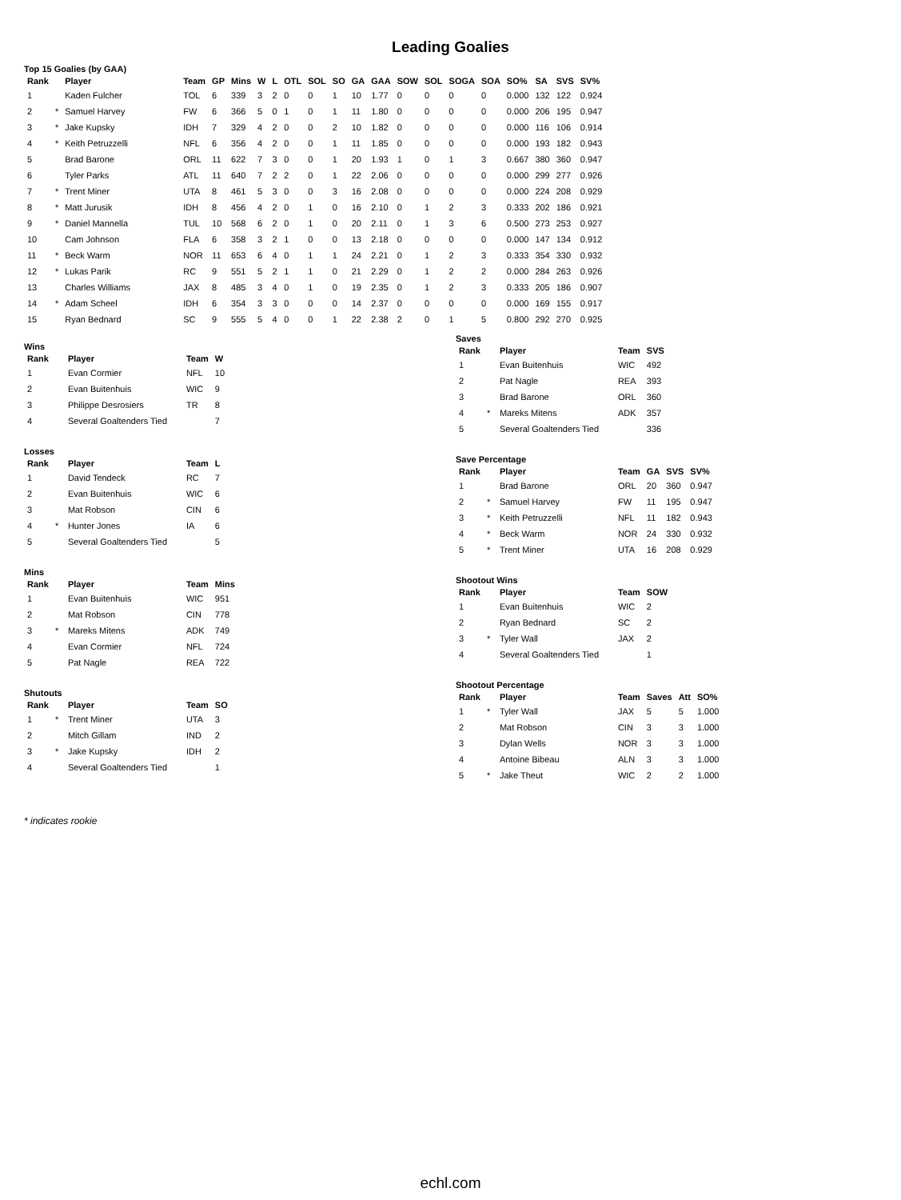Leading Goalies
Top 15 Goalies (by GAA)
| Rank | | Player | Team | GP | Mins | W | L | OTL | SOL | SO | GA | GAA | SOW | SOL | SOGA | SOA | SO% | SA | SVS | SV% |
| --- | --- | --- | --- | --- | --- | --- | --- | --- | --- | --- | --- | --- | --- | --- | --- | --- | --- | --- | --- | --- |
| 1 | | Kaden Fulcher | TOL | 6 | 339 | 3 | 2 | 0 | 0 | 1 | 10 | 1.77 | 0 | 0 | 0 | 0 | 0.000 | 132 | 122 | 0.924 |
| 2 | * | Samuel Harvey | FW | 6 | 366 | 5 | 0 | 1 | 0 | 1 | 11 | 1.80 | 0 | 0 | 0 | 0 | 0.000 | 206 | 195 | 0.947 |
| 3 | * | Jake Kupsky | IDH | 7 | 329 | 4 | 2 | 0 | 0 | 2 | 10 | 1.82 | 0 | 0 | 0 | 0 | 0.000 | 116 | 106 | 0.914 |
| 4 | * | Keith Petruzzelli | NFL | 6 | 356 | 4 | 2 | 0 | 0 | 1 | 11 | 1.85 | 0 | 0 | 0 | 0 | 0.000 | 193 | 182 | 0.943 |
| 5 | | Brad Barone | ORL | 11 | 622 | 7 | 3 | 0 | 0 | 1 | 20 | 1.93 | 1 | 0 | 1 | 3 | 0.667 | 380 | 360 | 0.947 |
| 6 | | Tyler Parks | ATL | 11 | 640 | 7 | 2 | 2 | 0 | 1 | 22 | 2.06 | 0 | 0 | 0 | 0 | 0.000 | 299 | 277 | 0.926 |
| 7 | * | Trent Miner | UTA | 8 | 461 | 5 | 3 | 0 | 0 | 3 | 16 | 2.08 | 0 | 0 | 0 | 0 | 0.000 | 224 | 208 | 0.929 |
| 8 | * | Matt Jurusik | IDH | 8 | 456 | 4 | 2 | 0 | 1 | 0 | 16 | 2.10 | 0 | 1 | 2 | 3 | 0.333 | 202 | 186 | 0.921 |
| 9 | * | Daniel Mannella | TUL | 10 | 568 | 6 | 2 | 0 | 1 | 0 | 20 | 2.11 | 0 | 1 | 3 | 6 | 0.500 | 273 | 253 | 0.927 |
| 10 | | Cam Johnson | FLA | 6 | 358 | 3 | 2 | 1 | 0 | 0 | 13 | 2.18 | 0 | 0 | 0 | 0 | 0.000 | 147 | 134 | 0.912 |
| 11 | * | Beck Warm | NOR | 11 | 653 | 6 | 4 | 0 | 1 | 1 | 24 | 2.21 | 0 | 1 | 2 | 3 | 0.333 | 354 | 330 | 0.932 |
| 12 | * | Lukas Parik | RC | 9 | 551 | 5 | 2 | 1 | 1 | 0 | 21 | 2.29 | 0 | 1 | 2 | 2 | 0.000 | 284 | 263 | 0.926 |
| 13 | | Charles Williams | JAX | 8 | 485 | 3 | 4 | 0 | 1 | 0 | 19 | 2.35 | 0 | 1 | 2 | 3 | 0.333 | 205 | 186 | 0.907 |
| 14 | * | Adam Scheel | IDH | 6 | 354 | 3 | 3 | 0 | 0 | 0 | 14 | 2.37 | 0 | 0 | 0 | 0 | 0.000 | 169 | 155 | 0.917 |
| 15 | | Ryan Bednard | SC | 9 | 555 | 5 | 4 | 0 | 0 | 1 | 22 | 2.38 | 2 | 0 | 1 | 5 | 0.800 | 292 | 270 | 0.925 |
Wins
| Rank | | Player | Team | W |
| --- | --- | --- | --- | --- |
| 1 | | Evan Cormier | NFL | 10 |
| 2 | | Evan Buitenhuis | WIC | 9 |
| 3 | | Philippe Desrosiers | TR | 8 |
| 4 | | Several Goaltenders Tied | | 7 |
Losses
| Rank | | Player | Team | L |
| --- | --- | --- | --- | --- |
| 1 | | David Tendeck | RC | 7 |
| 2 | | Evan Buitenhuis | WIC | 6 |
| 3 | | Mat Robson | CIN | 6 |
| 4 | * | Hunter Jones | IA | 6 |
| 5 | | Several Goaltenders Tied | | 5 |
Mins
| Rank | | Player | Team | Mins |
| --- | --- | --- | --- | --- |
| 1 | | Evan Buitenhuis | WIC | 951 |
| 2 | | Mat Robson | CIN | 778 |
| 3 | * | Mareks Mitens | ADK | 749 |
| 4 | | Evan Cormier | NFL | 724 |
| 5 | | Pat Nagle | REA | 722 |
Shutouts
| Rank | | Player | Team | SO |
| --- | --- | --- | --- | --- |
| 1 | * | Trent Miner | UTA | 3 |
| 2 | | Mitch Gillam | IND | 2 |
| 3 | * | Jake Kupsky | IDH | 2 |
| 4 | | Several Goaltenders Tied | | 1 |
Saves
| Rank | | Player | Team | SVS |
| --- | --- | --- | --- | --- |
| 1 | | Evan Buitenhuis | WIC | 492 |
| 2 | | Pat Nagle | REA | 393 |
| 3 | | Brad Barone | ORL | 360 |
| 4 | * | Mareks Mitens | ADK | 357 |
| 5 | | Several Goaltenders Tied | | 336 |
Save Percentage
| Rank | | Player | Team | GA | SVS | SV% |
| --- | --- | --- | --- | --- | --- | --- |
| 1 | | Brad Barone | ORL | 20 | 360 | 0.947 |
| 2 | * | Samuel Harvey | FW | 11 | 195 | 0.947 |
| 3 | * | Keith Petruzzelli | NFL | 11 | 182 | 0.943 |
| 4 | * | Beck Warm | NOR | 24 | 330 | 0.932 |
| 5 | * | Trent Miner | UTA | 16 | 208 | 0.929 |
Shootout Wins
| Rank | | Player | Team | SOW |
| --- | --- | --- | --- | --- |
| 1 | | Evan Buitenhuis | WIC | 2 |
| 2 | | Ryan Bednard | SC | 2 |
| 3 | * | Tyler Wall | JAX | 2 |
| 4 | | Several Goaltenders Tied | | 1 |
Shootout Percentage
| Rank | | Player | Team | Saves | Att | SO% |
| --- | --- | --- | --- | --- | --- | --- |
| 1 | * | Tyler Wall | JAX | 5 | 5 | 1.000 |
| 2 | | Mat Robson | CIN | 3 | 3 | 1.000 |
| 3 | | Dylan Wells | NOR | 3 | 3 | 1.000 |
| 4 | | Antoine Bibeau | ALN | 3 | 3 | 1.000 |
| 5 | * | Jake Theut | WIC | 2 | 2 | 1.000 |
* indicates rookie
echl.com